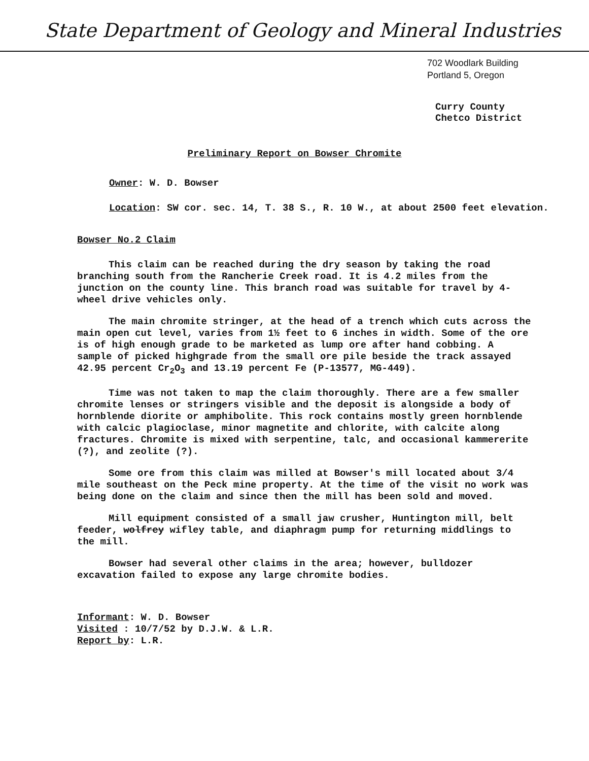State Department of Geology and Mineral Industries
702 Woodlark Building
Portland 5, Oregon
Curry County
Chetco District
Preliminary Report on Bowser Chromite
Owner: W. D. Bowser
Location: SW cor. sec. 14, T. 38 S., R. 10 W., at about 2500 feet elevation.
Bowser No.2 Claim
This claim can be reached during the dry season by taking the road branching south from the Rancherie Creek road. It is 4.2 miles from the junction on the county line. This branch road was suitable for travel by 4-wheel drive vehicles only.
The main chromite stringer, at the head of a trench which cuts across the main open cut level, varies from 1½ feet to 6 inches in width. Some of the ore is of high enough grade to be marketed as lump ore after hand cobbing. A sample of picked highgrade from the small ore pile beside the track assayed 42.95 percent Cr<sub>2</sub>O<sub>3</sub> and 13.19 percent Fe (P-13577, MG-449).
Time was not taken to map the claim thoroughly. There are a few smaller chromite lenses or stringers visible and the deposit is alongside a body of hornblende diorite or amphibolite. This rock contains mostly green hornblende with calcic plagioclase, minor magnetite and chlorite, with calcite along fractures. Chromite is mixed with serpentine, talc, and occasional kammererite (?), and zeolite (?).
Some ore from this claim was milled at Bowser's mill located about 3/4 mile southeast on the Peck mine property. At the time of the visit no work was being done on the claim and since then the mill has been sold and moved.
Mill equipment consisted of a small jaw crusher, Huntington mill, belt feeder, wolfrey wifley table, and diaphragm pump for returning middlings to the mill.
Bowser had several other claims in the area; however, bulldozer excavation failed to expose any large chromite bodies.
Informant: W. D. Bowser
Visited : 10/7/52 by D.J.W. & L.R.
Report by: L.R.